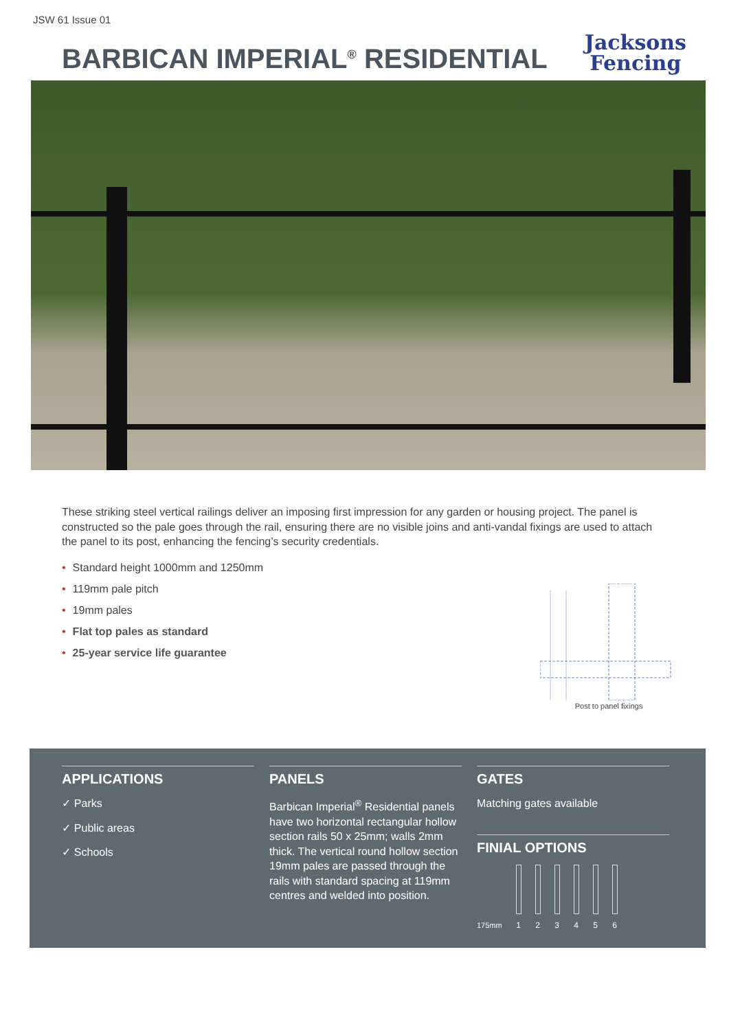JSW 61 Issue 01
BARBICAN IMPERIAL<sup>®</sup> RESIDENTIAL
Jacksons
Fencing
These striking steel vertical railings deliver an imposing first impression for any garden or housing project. The panel is constructed so the pale goes through the rail, ensuring there are no visible joins and anti-vandal fixings are used to attach the panel to its post, enhancing the fencing’s security credentials.
• Standard height 1000mm and 1250mm
• 119mm pale pitch
• 19mm pales
• Flat top pales as standard
• 25-year service life guarantee
Post to panel fixings
APPLICATIONS
✓ Parks
✓ Public areas
✓ Schools
PANELS
Barbican Imperial<sup>®</sup> Residential panels have two horizontal rectangular hollow section rails 50 x 25mm; walls 2mm thick. The vertical round hollow section 19mm pales are passed through the rails with standard spacing at 119mm centres and welded into position.
GATES
Matching gates available
FINIAL OPTIONS
175mm
1
2
3
4
5
6